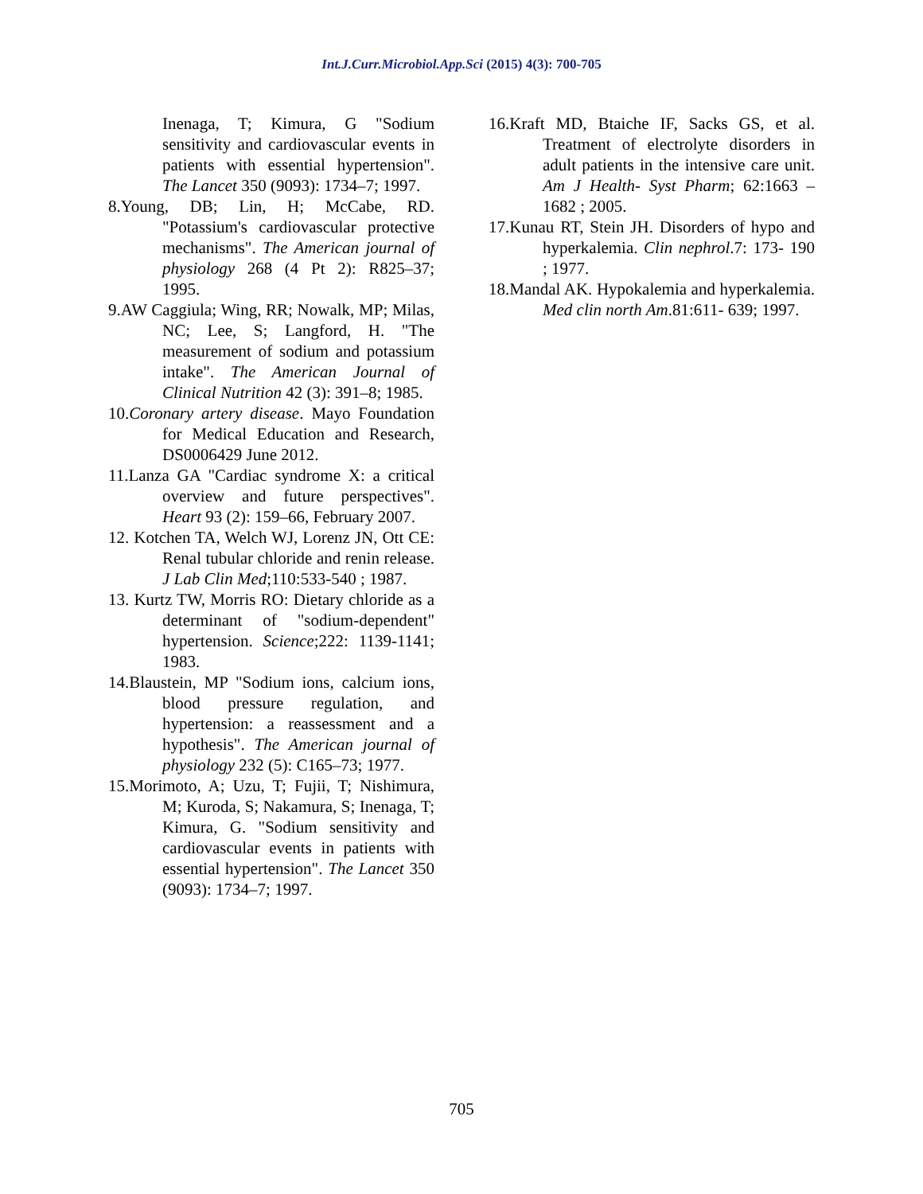Int.J.Curr.Microbiol.App.Sci (2015) 4(3): 700-705
Inenaga, T; Kimura, G "Sodium sensitivity and cardiovascular events in patients with essential hypertension". The Lancet 350 (9093): 1734–7; 1997.
8.Young, DB; Lin, H; McCabe, RD. "Potassium's cardiovascular protective mechanisms". The American journal of physiology 268 (4 Pt 2): R825–37; 1995.
9.AW Caggiula; Wing, RR; Nowalk, MP; Milas, NC; Lee, S; Langford, H. "The measurement of sodium and potassium intake". The American Journal of Clinical Nutrition 42 (3): 391–8; 1985.
10.Coronary artery disease. Mayo Foundation for Medical Education and Research, DS0006429 June 2012.
11.Lanza GA "Cardiac syndrome X: a critical overview and future perspectives". Heart 93 (2): 159–66, February 2007.
12. Kotchen TA, Welch WJ, Lorenz JN, Ott CE: Renal tubular chloride and renin release. J Lab Clin Med;110:533-540 ; 1987.
13. Kurtz TW, Morris RO: Dietary chloride as a determinant of "sodium-dependent" hypertension. Science;222: 1139-1141; 1983.
14.Blaustein, MP "Sodium ions, calcium ions, blood pressure regulation, and hypertension: a reassessment and a hypothesis". The American journal of physiology 232 (5): C165–73; 1977.
15.Morimoto, A; Uzu, T; Fujii, T; Nishimura, M; Kuroda, S; Nakamura, S; Inenaga, T; Kimura, G. "Sodium sensitivity and cardiovascular events in patients with essential hypertension". The Lancet 350 (9093): 1734–7; 1997.
16.Kraft MD, Btaiche IF, Sacks GS, et al. Treatment of electrolyte disorders in adult patients in the intensive care unit. Am J Health- Syst Pharm; 62:1663 – 1682 ; 2005.
17.Kunau RT, Stein JH. Disorders of hypo and hyperkalemia. Clin nephrol.7: 173- 190 ; 1977.
18.Mandal AK. Hypokalemia and hyperkalemia. Med clin north Am.81:611- 639; 1997.
705